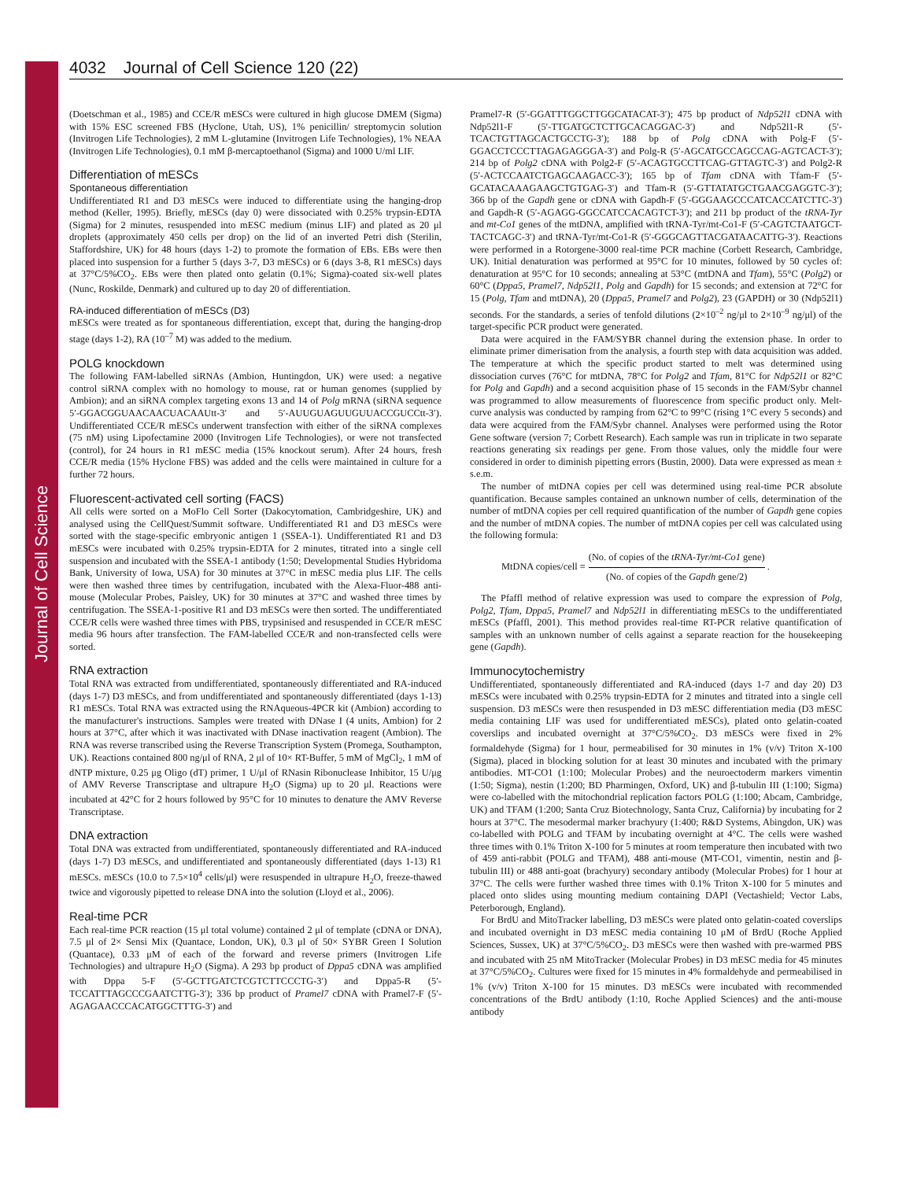Journal of Cell Science
4032 Journal of Cell Science 120 (22)
(Doetschman et al., 1985) and CCE/R mESCs were cultured in high glucose DMEM (Sigma) with 15% ESC screened FBS (Hyclone, Utah, US), 1% penicillin/ streptomycin solution (Invitrogen Life Technologies), 2 mM L-glutamine (Invitrogen Life Technologies), 1% NEAA (Invitrogen Life Technologies), 0.1 mM β-mercaptoethanol (Sigma) and 1000 U/ml LIF.
Differentiation of mESCs
Spontaneous differentiation
Undifferentiated R1 and D3 mESCs were induced to differentiate using the hanging-drop method (Keller, 1995). Briefly, mESCs (day 0) were dissociated with 0.25% trypsin-EDTA (Sigma) for 2 minutes, resuspended into mESC medium (minus LIF) and plated as 20 μl droplets (approximately 450 cells per drop) on the lid of an inverted Petri dish (Sterilin, Staffordshire, UK) for 48 hours (days 1-2) to promote the formation of EBs. EBs were then placed into suspension for a further 5 (days 3-7, D3 mESCs) or 6 (days 3-8, R1 mESCs) days at 37°C/5%CO<sub>2</sub>. EBs were then plated onto gelatin (0.1%; Sigma)-coated six-well plates (Nunc, Roskilde, Denmark) and cultured up to day 20 of differentiation.
RA-induced differentiation of mESCs (D3)
mESCs were treated as for spontaneous differentiation, except that, during the hanging-drop stage (days 1-2), RA (10<sup>–7</sup> M) was added to the medium.
POLG knockdown
The following FAM-labelled siRNAs (Ambion, Huntingdon, UK) were used: a negative control siRNA complex with no homology to mouse, rat or human genomes (supplied by Ambion); and an siRNA complex targeting exons 13 and 14 of Polg mRNA (siRNA sequence 5′-GGACGGUAACAACUACAAUtt-3′ and 5′-AUUGUAGUUGUUACCGUCCtt-3′). Undifferentiated CCE/R mESCs underwent transfection with either of the siRNA complexes (75 nM) using Lipofectamine 2000 (Invitrogen Life Technologies), or were not transfected (control), for 24 hours in R1 mESC media (15% knockout serum). After 24 hours, fresh CCE/R media (15% Hyclone FBS) was added and the cells were maintained in culture for a further 72 hours.
Fluorescent-activated cell sorting (FACS)
All cells were sorted on a MoFlo Cell Sorter (Dakocytomation, Cambridgeshire, UK) and analysed using the CellQuest/Summit software. Undifferentiated R1 and D3 mESCs were sorted with the stage-specific embryonic antigen 1 (SSEA-1). Undifferentiated R1 and D3 mESCs were incubated with 0.25% trypsin-EDTA for 2 minutes, titrated into a single cell suspension and incubated with the SSEA-1 antibody (1:50; Developmental Studies Hybridoma Bank, University of Iowa, USA) for 30 minutes at 37°C in mESC media plus LIF. The cells were then washed three times by centrifugation, incubated with the Alexa-Fluor-488 anti-mouse (Molecular Probes, Paisley, UK) for 30 minutes at 37°C and washed three times by centrifugation. The SSEA-1-positive R1 and D3 mESCs were then sorted. The undifferentiated CCE/R cells were washed three times with PBS, trypsinised and resuspended in CCE/R mESC media 96 hours after transfection. The FAM-labelled CCE/R and non-transfected cells were sorted.
RNA extraction
Total RNA was extracted from undifferentiated, spontaneously differentiated and RA-induced (days 1-7) D3 mESCs, and from undifferentiated and spontaneously differentiated (days 1-13) R1 mESCs. Total RNA was extracted using the RNAqueous-4PCR kit (Ambion) according to the manufacturer's instructions. Samples were treated with DNase I (4 units, Ambion) for 2 hours at 37°C, after which it was inactivated with DNase inactivation reagent (Ambion). The RNA was reverse transcribed using the Reverse Transcription System (Promega, Southampton, UK). Reactions contained 800 ng/μl of RNA, 2 μl of 10× RT-Buffer, 5 mM of MgCl<sub>2</sub>, 1 mM of dNTP mixture, 0.25 μg Oligo (dT) primer, 1 U/μl of RNasin Ribonuclease Inhibitor, 15 U/μg of AMV Reverse Transcriptase and ultrapure H<sub>2</sub>O (Sigma) up to 20 μl. Reactions were incubated at 42°C for 2 hours followed by 95°C for 10 minutes to denature the AMV Reverse Transcriptase.
DNA extraction
Total DNA was extracted from undifferentiated, spontaneously differentiated and RA-induced (days 1-7) D3 mESCs, and undifferentiated and spontaneously differentiated (days 1-13) R1 mESCs. mESCs (10.0 to 7.5×10<sup>4</sup> cells/μl) were resuspended in ultrapure H<sub>2</sub>O, freeze-thawed twice and vigorously pipetted to release DNA into the solution (Lloyd et al., 2006).
Real-time PCR
Each real-time PCR reaction (15 μl total volume) contained 2 μl of template (cDNA or DNA), 7.5 μl of 2× Sensi Mix (Quantace, London, UK), 0.3 μl of 50× SYBR Green I Solution (Quantace), 0.33 μM of each of the forward and reverse primers (Invitrogen Life Technologies) and ultrapure H<sub>2</sub>O (Sigma). A 293 bp product of Dppa5 cDNA was amplified with Dppa 5-F (5′-GCTTGATCTCGTCTTCCCTG-3′) and Dppa5-R (5′-TCCATTTAGCCCGAATCTTG-3′); 336 bp product of Pramel7 cDNA with Pramel7-F (5′-AGAGAACCCACATGGCTTTG-3′) and
Pramel7-R (5′-GGATTTGGCTTGGCATACAT-3′); 475 bp product of Ndp52l1 cDNA with Ndp52l1-F (5′-TTGATGCTCTTGCACAGGAC-3′) and Ndp52l1-R (5′-TCACTGTTAGCACTGCCTG-3′); 188 bp of Polg cDNA with Polg-F (5′-GGACCTCCCTTAGAGAGGGA-3′) and Polg-R (5′-AGCATGCCAGCCAG-AGTCACT-3′); 214 bp of Polg2 cDNA with Polg2-F (5′-ACAGTGCCTTCAG-GTTAGTC-3′) and Polg2-R (5′-ACTCCAATCTGAGCAAGACC-3′); 165 bp of Tfam cDNA with Tfam-F (5′-GCATACAAAGAAGCTGTGAG-3′) and Tfam-R (5′-GTTATATGCTGAACGAGGTC-3′); 366 bp of the Gapdh gene or cDNA with Gapdh-F (5′-GGGAAGCCCATCACCATCTTC-3′) and Gapdh-R (5′-AGAGG-GGCCATCCACAGTCT-3′); and 211 bp product of the tRNA-Tyr and mt-Co1 genes of the mtDNA, amplified with tRNA-Tyr/mt-Co1-F (5′-CAGTCTAATGCT-TACTCAGC-3′) and tRNA-Tyr/mt-Co1-R (5′-GGGCAGTTACGATAACATTG-3′). Reactions were performed in a Rotorgene-3000 real-time PCR machine (Corbett Research, Cambridge, UK). Initial denaturation was performed at 95°C for 10 minutes, followed by 50 cycles of: denaturation at 95°C for 10 seconds; annealing at 53°C (mtDNA and Tfam), 55°C (Polg2) or 60°C (Dppa5, Pramel7, Ndp52l1, Polg and Gapdh) for 15 seconds; and extension at 72°C for 15 (Polg, Tfam and mtDNA), 20 (Dppa5, Pramel7 and Polg2), 23 (GAPDH) or 30 (Ndp52l1) seconds. For the standards, a series of tenfold dilutions (2×10<sup>–2</sup> ng/μl to 2×10<sup>–9</sup> ng/μl) of the target-specific PCR product were generated.
Data were acquired in the FAM/SYBR channel during the extension phase. In order to eliminate primer dimerisation from the analysis, a fourth step with data acquisition was added. The temperature at which the specific product started to melt was determined using dissociation curves (76°C for mtDNA, 78°C for Polg2 and Tfam, 81°C for Ndp52l1 or 82°C for Polg and Gapdh) and a second acquisition phase of 15 seconds in the FAM/Sybr channel was programmed to allow measurements of fluorescence from specific product only. Melt-curve analysis was conducted by ramping from 62°C to 99°C (rising 1°C every 5 seconds) and data were acquired from the FAM/Sybr channel. Analyses were performed using the Rotor Gene software (version 7; Corbett Research). Each sample was run in triplicate in two separate reactions generating six readings per gene. From those values, only the middle four were considered in order to diminish pipetting errors (Bustin, 2000). Data were expressed as mean ± s.e.m.
The number of mtDNA copies per cell was determined using real-time PCR absolute quantification. Because samples contained an unknown number of cells, determination of the number of mtDNA copies per cell required quantification of the number of Gapdh gene copies and the number of mtDNA copies. The number of mtDNA copies per cell was calculated using the following formula:
MtDNA copies/cell = (No. of copies of the tRNA-Tyr/mt-Co1 gene) (No. of copies of the Gapdh gene/2) .
The Pfaffl method of relative expression was used to compare the expression of Polg, Polg2, Tfam, Dppa5, Pramel7 and Ndp52l1 in differentiating mESCs to the undifferentiated mESCs (Pfaffl, 2001). This method provides real-time RT-PCR relative quantification of samples with an unknown number of cells against a separate reaction for the housekeeping gene (Gapdh).
Immunocytochemistry
Undifferentiated, spontaneously differentiated and RA-induced (days 1-7 and day 20) D3 mESCs were incubated with 0.25% trypsin-EDTA for 2 minutes and titrated into a single cell suspension. D3 mESCs were then resuspended in D3 mESC differentiation media (D3 mESC media containing LIF was used for undifferentiated mESCs), plated onto gelatin-coated coverslips and incubated overnight at 37°C/5%CO<sub>2</sub>. D3 mESCs were fixed in 2% formaldehyde (Sigma) for 1 hour, permeabilised for 30 minutes in 1% (v/v) Triton X-100 (Sigma), placed in blocking solution for at least 30 minutes and incubated with the primary antibodies. MT-CO1 (1:100; Molecular Probes) and the neuroectoderm markers vimentin (1:50; Sigma), nestin (1:200; BD Pharmingen, Oxford, UK) and β-tubulin III (1:100; Sigma) were co-labelled with the mitochondrial replication factors POLG (1:100; Abcam, Cambridge, UK) and TFAM (1:200; Santa Cruz Biotechnology, Santa Cruz, California) by incubating for 2 hours at 37°C. The mesodermal marker brachyury (1:400; R&D Systems, Abingdon, UK) was co-labelled with POLG and TFAM by incubating overnight at 4°C. The cells were washed three times with 0.1% Triton X-100 for 5 minutes at room temperature then incubated with two of 459 anti-rabbit (POLG and TFAM), 488 anti-mouse (MT-CO1, vimentin, nestin and β-tubulin III) or 488 anti-goat (brachyury) secondary antibody (Molecular Probes) for 1 hour at 37°C. The cells were further washed three times with 0.1% Triton X-100 for 5 minutes and placed onto slides using mounting medium containing DAPI (Vectashield; Vector Labs, Peterborough, England).
For BrdU and MitoTracker labelling, D3 mESCs were plated onto gelatin-coated coverslips and incubated overnight in D3 mESC media containing 10 μM of BrdU (Roche Applied Sciences, Sussex, UK) at 37°C/5%CO<sub>2</sub>. D3 mESCs were then washed with pre-warmed PBS and incubated with 25 nM MitoTracker (Molecular Probes) in D3 mESC media for 45 minutes at 37°C/5%CO<sub>2</sub>. Cultures were fixed for 15 minutes in 4% formaldehyde and permeabilised in 1% (v/v) Triton X-100 for 15 minutes. D3 mESCs were incubated with recommended concentrations of the BrdU antibody (1:10, Roche Applied Sciences) and the anti-mouse antibody